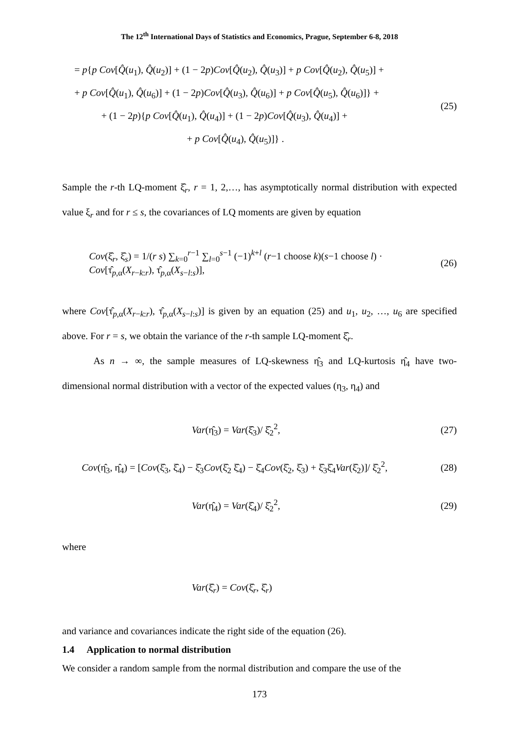The 12<sup>th</sup> International Days of Statistics and Economics, Prague, September 6-8, 2018
= p{p Cov[Q̂(u<sub>1</sub>), Q̂(u<sub>2</sub>)] + (1 − 2p)Cov[Q̂(u<sub>2</sub>), Q̂(u<sub>3</sub>)] + p Cov[Q̂(u<sub>2</sub>), Q̂(u<sub>5</sub>)] +
+ p Cov[Q̂(u<sub>1</sub>), Q̂(u<sub>6</sub>)] + (1 − 2p)Cov[Q̂(u<sub>3</sub>), Q̂(u<sub>6</sub>)] + p Cov[Q̂(u<sub>5</sub>), Q̂(u<sub>6</sub>)]} +
+ (1 − 2p){p Cov[Q̂(u<sub>1</sub>), Q̂(u<sub>4</sub>)] + (1 − 2p)Cov[Q̂(u<sub>3</sub>), Q̂(u<sub>4</sub>)] +
+ p Cov[Q̂(u<sub>4</sub>), Q̂(u<sub>5</sub>)]} .
(25)
Sample the r-th LQ-moment ξ̂<sub>r</sub>, r = 1, 2,…, has asymptotically normal distribution with expected value ξ<sub>r</sub> and for r ≤ s, the covariances of LQ moments are given by equation
Cov(ξ̂<sub>r</sub>, ξ̂<sub>s</sub>) = 1/(r s) ∑<sub>k=0</sub><sup>r−1</sup> ∑<sub>l=0</sub><sup>s−1</sup> (−1)<sup>k+l</sup> (r−1 choose k)(s−1 choose l) · Cov[τ̂<sub>p,α</sub>(X<sub>r−k:r</sub>), τ̂<sub>p,α</sub>(X<sub>s−l:s</sub>)],
(26)
where Cov[τ̂<sub>p,α</sub>(X<sub>r−k:r</sub>), τ̂<sub>p,α</sub>(X<sub>s−l:s</sub>)] is given by an equation (25) and u<sub>1</sub>, u<sub>2</sub>, …, u<sub>6</sub> are specified above. For r = s, we obtain the variance of the r-th sample LQ-moment ξ̂<sub>r</sub>.
As n → ∞, the sample measures of LQ-skewness η̂<sub>3</sub> and LQ-kurtosis η̂<sub>4</sub> have two-dimensional normal distribution with a vector of the expected values (η<sub>3</sub>, η<sub>4</sub>) and
Var(η̂<sub>3</sub>) = Var(ξ̂<sub>3</sub>)/ ξ̂<sub>2</sub><sup>2</sup>, (27)
Cov(η̂<sub>3</sub>, η̂<sub>4</sub>) = [Cov(ξ̂<sub>3</sub>, ξ̂<sub>4</sub>) − ξ̂<sub>3</sub>Cov(ξ̂<sub>2</sub> ξ̂<sub>4</sub>) − ξ̂<sub>4</sub>Cov(ξ̂<sub>2</sub>, ξ̂<sub>3</sub>) + ξ̂<sub>3</sub>ξ̂<sub>4</sub>Var(ξ̂<sub>2</sub>)]/ ξ̂<sub>2</sub><sup>2</sup>,
(28)
Var(η̂<sub>4</sub>) = Var(ξ̂<sub>4</sub>)/ ξ̂<sub>2</sub><sup>2</sup>, (29)
where
Var(ξ̂<sub>r</sub>) = Cov(ξ̂<sub>r</sub>, ξ̂<sub>r</sub>)
and variance and covariances indicate the right side of the equation (26).
1.4 Application to normal distribution
We consider a random sample from the normal distribution and compare the use of the
173